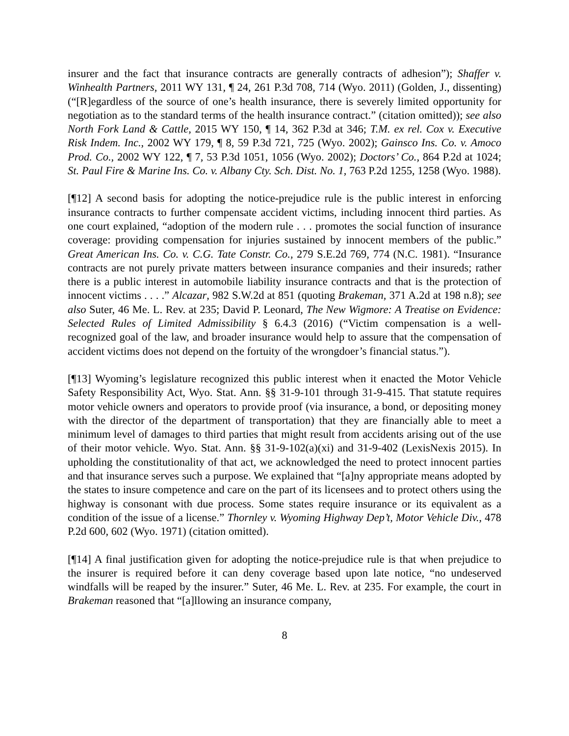insurer and the fact that insurance contracts are generally contracts of adhesion”); Shaffer v. Winhealth Partners, 2011 WY 131, ¶ 24, 261 P.3d 708, 714 (Wyo. 2011) (Golden, J., dissenting) (“[R]egardless of the source of one’s health insurance, there is severely limited opportunity for negotiation as to the standard terms of the health insurance contract.” (citation omitted)); see also North Fork Land & Cattle, 2015 WY 150, ¶ 14, 362 P.3d at 346; T.M. ex rel. Cox v. Executive Risk Indem. Inc., 2002 WY 179, ¶ 8, 59 P.3d 721, 725 (Wyo. 2002); Gainsco Ins. Co. v. Amoco Prod. Co., 2002 WY 122, ¶ 7, 53 P.3d 1051, 1056 (Wyo. 2002); Doctors’ Co., 864 P.2d at 1024; St. Paul Fire & Marine Ins. Co. v. Albany Cty. Sch. Dist. No. 1, 763 P.2d 1255, 1258 (Wyo. 1988).
[¶12] A second basis for adopting the notice-prejudice rule is the public interest in enforcing insurance contracts to further compensate accident victims, including innocent third parties. As one court explained, “adoption of the modern rule . . . promotes the social function of insurance coverage: providing compensation for injuries sustained by innocent members of the public.” Great American Ins. Co. v. C.G. Tate Constr. Co., 279 S.E.2d 769, 774 (N.C. 1981). “Insurance contracts are not purely private matters between insurance companies and their insureds; rather there is a public interest in automobile liability insurance contracts and that is the protection of innocent victims . . . .” Alcazar, 982 S.W.2d at 851 (quoting Brakeman, 371 A.2d at 198 n.8); see also Suter, 46 Me. L. Rev. at 235; David P. Leonard, The New Wigmore: A Treatise on Evidence: Selected Rules of Limited Admissibility § 6.4.3 (2016) (“Victim compensation is a well-recognized goal of the law, and broader insurance would help to assure that the compensation of accident victims does not depend on the fortuity of the wrongdoer’s financial status.”).
[¶13] Wyoming’s legislature recognized this public interest when it enacted the Motor Vehicle Safety Responsibility Act, Wyo. Stat. Ann. §§ 31-9-101 through 31-9-415. That statute requires motor vehicle owners and operators to provide proof (via insurance, a bond, or depositing money with the director of the department of transportation) that they are financially able to meet a minimum level of damages to third parties that might result from accidents arising out of the use of their motor vehicle. Wyo. Stat. Ann. §§ 31-9-102(a)(xi) and 31-9-402 (LexisNexis 2015). In upholding the constitutionality of that act, we acknowledged the need to protect innocent parties and that insurance serves such a purpose. We explained that “[a]ny appropriate means adopted by the states to insure competence and care on the part of its licensees and to protect others using the highway is consonant with due process. Some states require insurance or its equivalent as a condition of the issue of a license.” Thornley v. Wyoming Highway Dep’t, Motor Vehicle Div., 478 P.2d 600, 602 (Wyo. 1971) (citation omitted).
[¶14] A final justification given for adopting the notice-prejudice rule is that when prejudice to the insurer is required before it can deny coverage based upon late notice, “no undeserved windfalls will be reaped by the insurer.” Suter, 46 Me. L. Rev. at 235. For example, the court in Brakeman reasoned that “[a]llowing an insurance company,
8